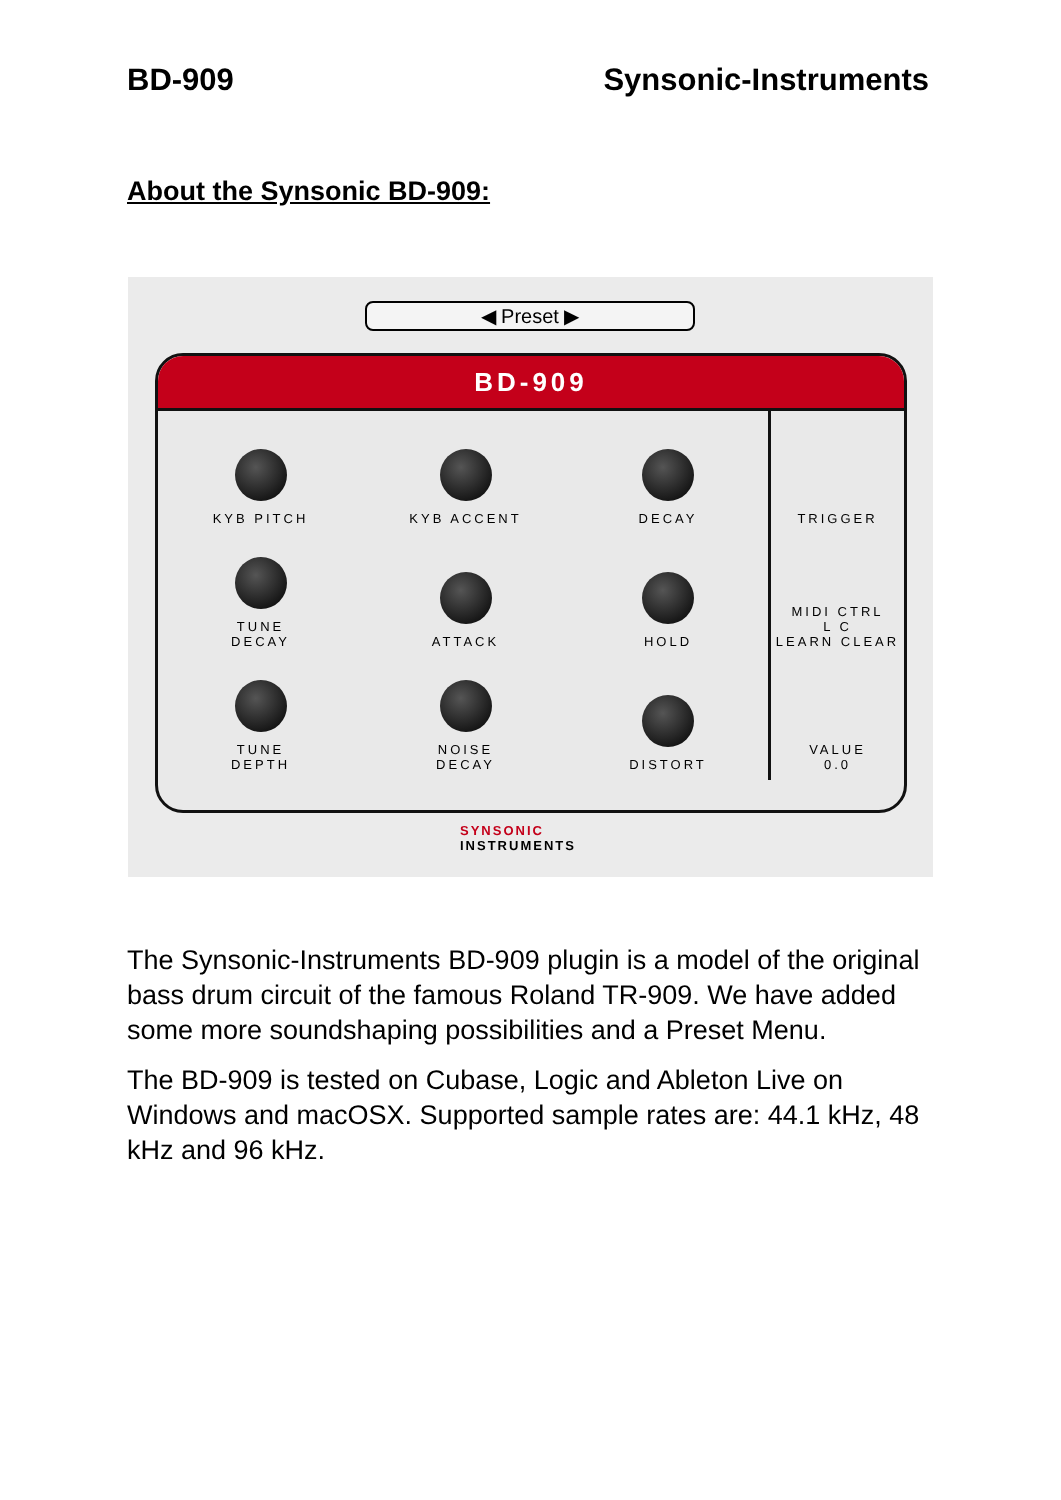BD-909 Synsonic-Instruments
About the Synsonic BD-909:
◀ Preset ▶
BD-909
KYB PITCH
KYB ACCENT
DECAY
TRIGGER
TUNE
DECAY
ATTACK
HOLD
MIDI CTRL
L C
LEARN CLEAR
TUNE
DEPTH
NOISE
DECAY
DISTORT
VALUE
0.0
SYNSONIC
INSTRUMENTS
The Synsonic-Instruments BD-909 plugin is a model of the original bass drum circuit of the famous Roland TR-909. We have added some more soundshaping possibilities and a Preset Menu.
The BD-909 is tested on Cubase, Logic and Ableton Live on Windows and macOSX. Supported sample rates are: 44.1 kHz, 48 kHz and 96 kHz.